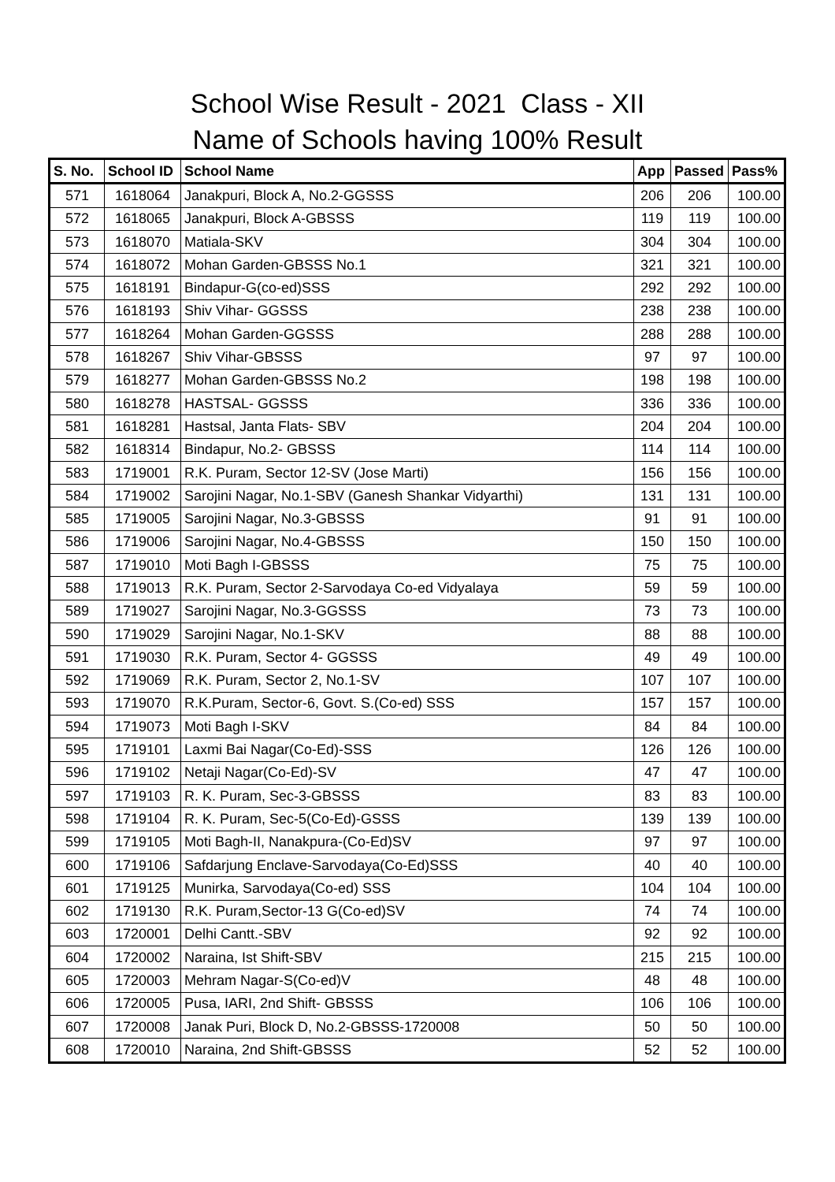School Wise Result - 2021 Class - XII
Name of Schools having 100% Result
| S. No. | School ID | School Name | App | Passed | Pass% |
| --- | --- | --- | --- | --- | --- |
| 571 | 1618064 | Janakpuri, Block A, No.2-GGSSS | 206 | 206 | 100.00 |
| 572 | 1618065 | Janakpuri, Block A-GBSSS | 119 | 119 | 100.00 |
| 573 | 1618070 | Matiala-SKV | 304 | 304 | 100.00 |
| 574 | 1618072 | Mohan Garden-GBSSS No.1 | 321 | 321 | 100.00 |
| 575 | 1618191 | Bindapur-G(co-ed)SSS | 292 | 292 | 100.00 |
| 576 | 1618193 | Shiv Vihar- GGSSS | 238 | 238 | 100.00 |
| 577 | 1618264 | Mohan Garden-GGSSS | 288 | 288 | 100.00 |
| 578 | 1618267 | Shiv Vihar-GBSSS | 97 | 97 | 100.00 |
| 579 | 1618277 | Mohan Garden-GBSSS No.2 | 198 | 198 | 100.00 |
| 580 | 1618278 | HASTSAL- GGSSS | 336 | 336 | 100.00 |
| 581 | 1618281 | Hastsal, Janta Flats- SBV | 204 | 204 | 100.00 |
| 582 | 1618314 | Bindapur, No.2- GBSSS | 114 | 114 | 100.00 |
| 583 | 1719001 | R.K. Puram, Sector 12-SV (Jose Marti) | 156 | 156 | 100.00 |
| 584 | 1719002 | Sarojini Nagar, No.1-SBV (Ganesh Shankar Vidyarthi) | 131 | 131 | 100.00 |
| 585 | 1719005 | Sarojini Nagar, No.3-GBSSS | 91 | 91 | 100.00 |
| 586 | 1719006 | Sarojini Nagar, No.4-GBSSS | 150 | 150 | 100.00 |
| 587 | 1719010 | Moti Bagh I-GBSSS | 75 | 75 | 100.00 |
| 588 | 1719013 | R.K. Puram, Sector 2-Sarvodaya Co-ed Vidyalaya | 59 | 59 | 100.00 |
| 589 | 1719027 | Sarojini Nagar, No.3-GGSSS | 73 | 73 | 100.00 |
| 590 | 1719029 | Sarojini Nagar, No.1-SKV | 88 | 88 | 100.00 |
| 591 | 1719030 | R.K. Puram, Sector 4- GGSSS | 49 | 49 | 100.00 |
| 592 | 1719069 | R.K. Puram, Sector 2, No.1-SV | 107 | 107 | 100.00 |
| 593 | 1719070 | R.K.Puram, Sector-6, Govt. S.(Co-ed) SSS | 157 | 157 | 100.00 |
| 594 | 1719073 | Moti Bagh I-SKV | 84 | 84 | 100.00 |
| 595 | 1719101 | Laxmi Bai Nagar(Co-Ed)-SSS | 126 | 126 | 100.00 |
| 596 | 1719102 | Netaji Nagar(Co-Ed)-SV | 47 | 47 | 100.00 |
| 597 | 1719103 | R. K. Puram, Sec-3-GBSSS | 83 | 83 | 100.00 |
| 598 | 1719104 | R. K. Puram, Sec-5(Co-Ed)-GSSS | 139 | 139 | 100.00 |
| 599 | 1719105 | Moti Bagh-II, Nanakpura-(Co-Ed)SV | 97 | 97 | 100.00 |
| 600 | 1719106 | Safdarjung Enclave-Sarvodaya(Co-Ed)SSS | 40 | 40 | 100.00 |
| 601 | 1719125 | Munirka, Sarvodaya(Co-ed) SSS | 104 | 104 | 100.00 |
| 602 | 1719130 | R.K. Puram,Sector-13 G(Co-ed)SV | 74 | 74 | 100.00 |
| 603 | 1720001 | Delhi Cantt.-SBV | 92 | 92 | 100.00 |
| 604 | 1720002 | Naraina, Ist Shift-SBV | 215 | 215 | 100.00 |
| 605 | 1720003 | Mehram Nagar-S(Co-ed)V | 48 | 48 | 100.00 |
| 606 | 1720005 | Pusa, IARI, 2nd Shift- GBSSS | 106 | 106 | 100.00 |
| 607 | 1720008 | Janak Puri, Block D, No.2-GBSSS-1720008 | 50 | 50 | 100.00 |
| 608 | 1720010 | Naraina, 2nd Shift-GBSSS | 52 | 52 | 100.00 |